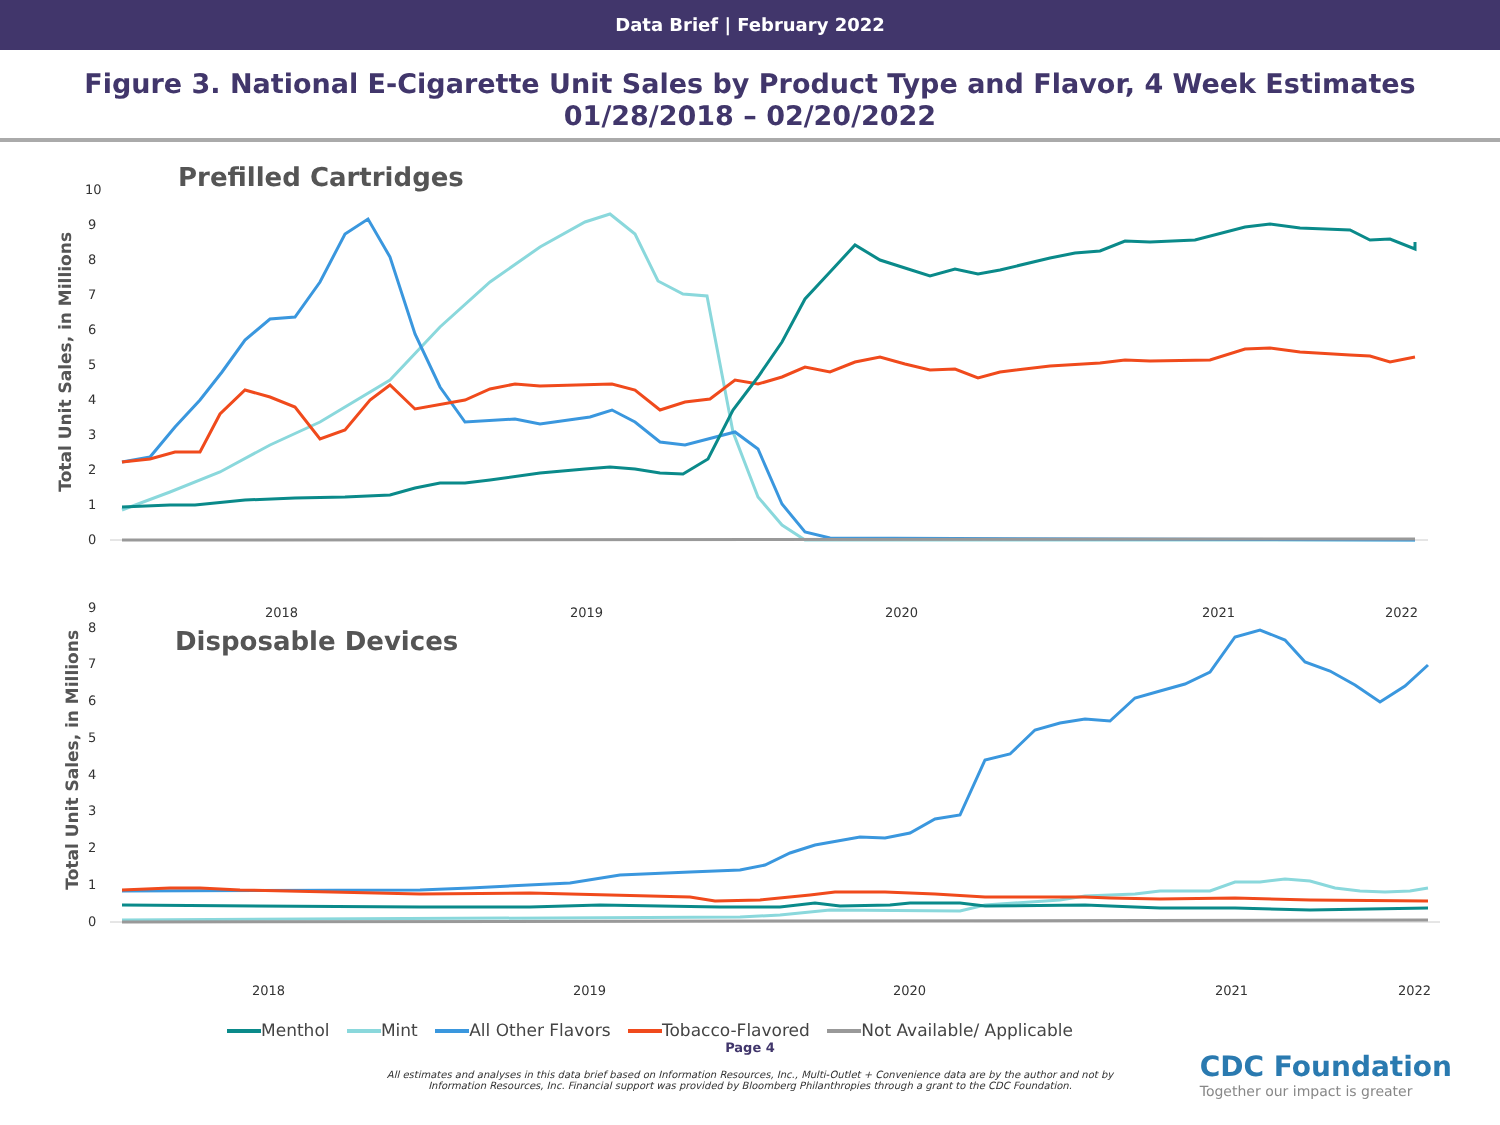Data Brief | February 2022
Figure 3. National E-Cigarette Unit Sales by Product Type and Flavor, 4 Week Estimates
01/28/2018 – 02/20/2022
Prefilled Cartridges
Total Unit Sales, in Millions
10
9
8
7
6
5
4
3
2
1
0
9
2018
2019
2020
2021
2022
Disposable Devices
Total Unit Sales, in Millions
8
7
6
5
4
3
2
1
0
2018
2019
2020
2021
2022
Menthol Mint All Other Flavors Tobacco-Flavored Not Available/ Applicable
Page 4
All estimates and analyses in this data brief based on Information Resources, Inc., Multi-Outlet + Convenience data are by the author and not by
Information Resources, Inc. Financial support was provided by Bloomberg Philanthropies through a grant to the CDC Foundation.
CDC Foundation
Together our impact is greater